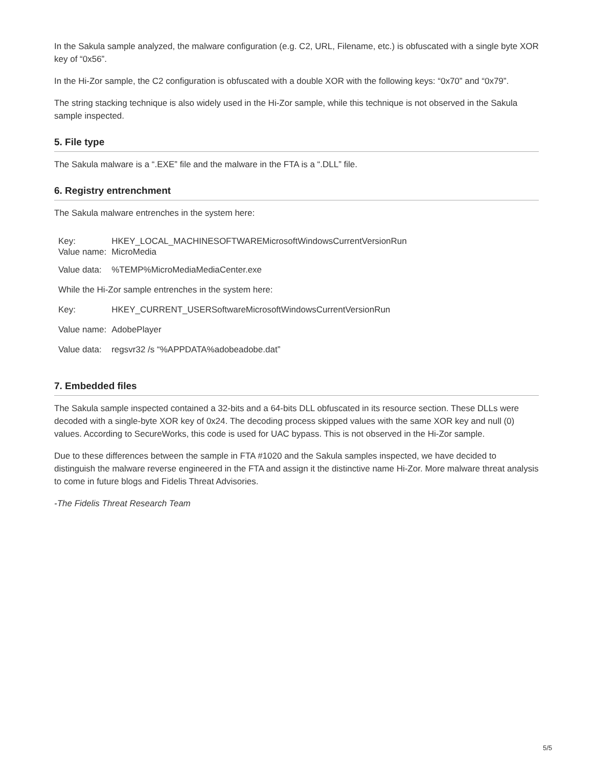In the Sakula sample analyzed, the malware configuration (e.g. C2, URL, Filename, etc.) is obfuscated with a single byte XOR key of “0x56”.
In the Hi-Zor sample, the C2 configuration is obfuscated with a double XOR with the following keys: “0x70” and “0x79”.
The string stacking technique is also widely used in the Hi-Zor sample, while this technique is not observed in the Sakula sample inspected.
5. File type
The Sakula malware is a “.EXE” file and the malware in the FTA is a “.DLL” file.
6. Registry entrenchment
The Sakula malware entrenches in the system here:
| Key: | HKEY_LOCAL_MACHINESOFTWAREMicrosoftWindowsCurrentVersionRun |
| Value name: | MicroMedia |
| Value data: | %TEMP%MicroMediaMediaCenter.exe |
| While the Hi-Zor sample entrenches in the system here: | |
| Key: | HKEY_CURRENT_USERSoftwareMicrosoftWindowsCurrentVersionRun |
| Value name: | AdobePlayer |
| Value data: | regsvr32 /s “%APPDATA%adobeadobe.dat” |
7. Embedded files
The Sakula sample inspected contained a 32-bits and a 64-bits DLL obfuscated in its resource section. These DLLs were decoded with a single-byte XOR key of 0x24. The decoding process skipped values with the same XOR key and null (0) values. According to SecureWorks, this code is used for UAC bypass. This is not observed in the Hi-Zor sample.
Due to these differences between the sample in FTA #1020 and the Sakula samples inspected, we have decided to distinguish the malware reverse engineered in the FTA and assign it the distinctive name Hi-Zor. More malware threat analysis to come in future blogs and Fidelis Threat Advisories.
-The Fidelis Threat Research Team
5/5